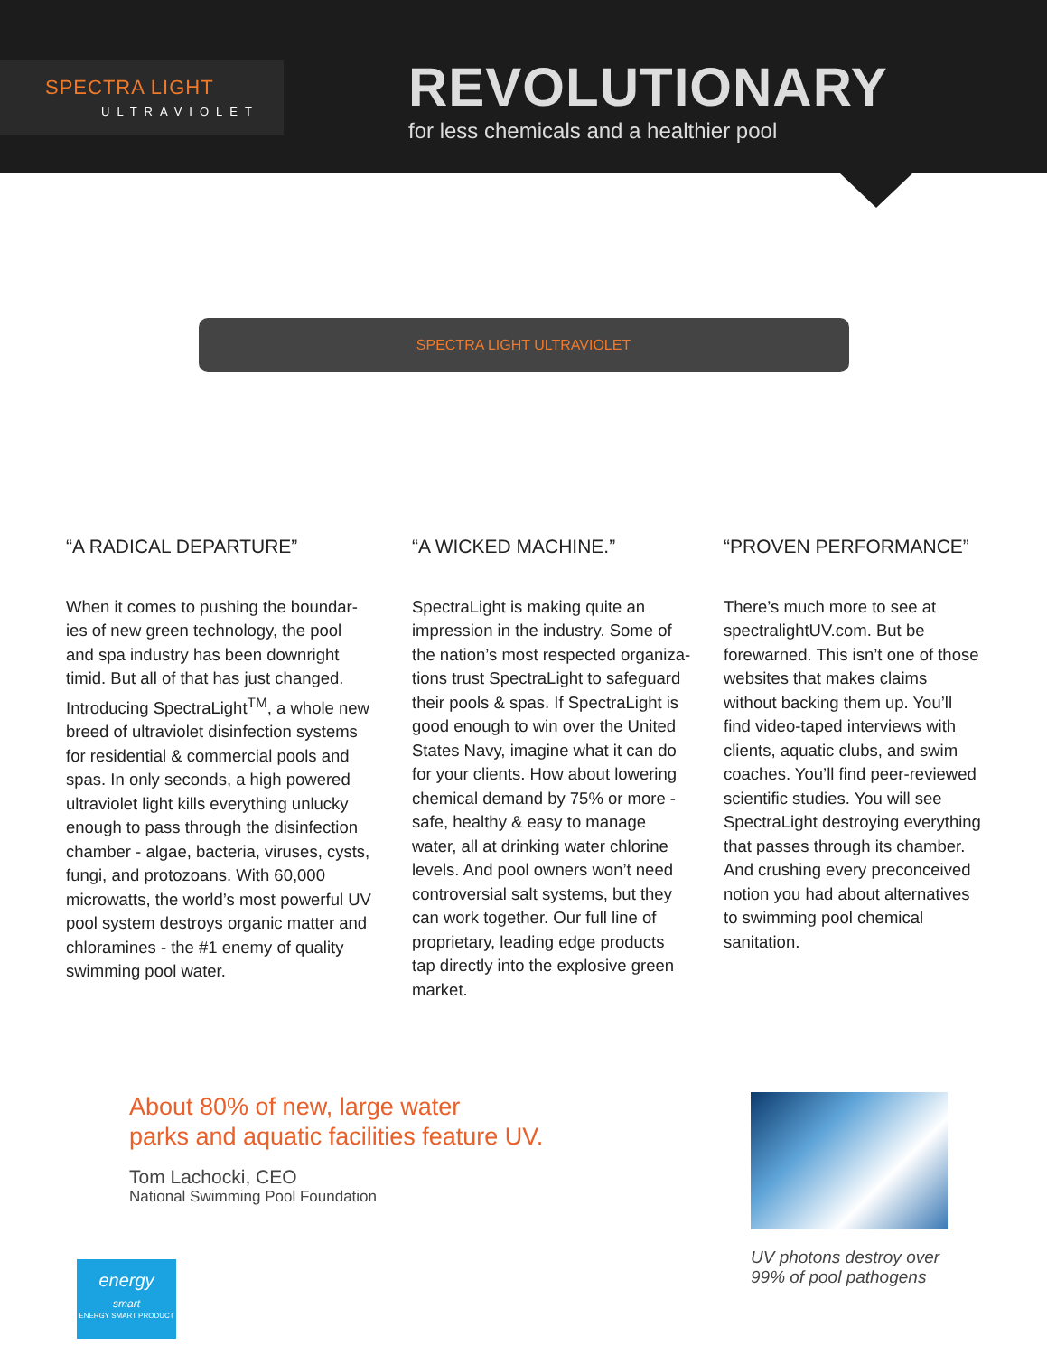SPECTRA LIGHT
ULTRAVIOLET
REVOLUTIONARY
for less chemicals and a healthier pool
SPECTRA LIGHT ULTRAVIOLET
“A RADICAL DEPARTURE”
When it comes to pushing the boundar-ies of new green technology, the pool and spa industry has been downright timid. But all of that has just changed. Introducing SpectraLight<sup>TM</sup>, a whole new breed of ultraviolet disinfection systems for residential & commercial pools and spas. In only seconds, a high powered ultraviolet light kills everything unlucky enough to pass through the disinfection chamber - algae, bacteria, viruses, cysts, fungi, and protozoans. With 60,000 microwatts, the world’s most powerful UV pool system destroys organic matter and chloramines - the #1 enemy of quality swimming pool water.
“A WICKED MACHINE.”
SpectraLight is making quite an impression in the industry. Some of the nation’s most respected organiza-tions trust SpectraLight to safeguard their pools & spas. If SpectraLight is good enough to win over the United States Navy, imagine what it can do for your clients. How about lowering chemical demand by 75% or more - safe, healthy & easy to manage water, all at drinking water chlorine levels. And pool owners won’t need controversial salt systems, but they can work together. Our full line of proprietary, leading edge products tap directly into the explosive green market.
“PROVEN PERFORMANCE”
There’s much more to see at spectralightUV.com. But be forewarned. This isn’t one of those websites that makes claims without backing them up. You’ll find video-taped interviews with clients, aquatic clubs, and swim coaches. You’ll find peer-reviewed scientific studies. You will see SpectraLight destroying everything that passes through its chamber. And crushing every preconceived notion you had about alternatives to swimming pool chemical sanitation.
About 80% of new, large water
parks and aquatic facilities feature UV.
Tom Lachocki, CEO
National Swimming Pool Foundation
UV photons destroy over 99% of pool pathogens
energy
smart
ENERGY SMART PRODUCT